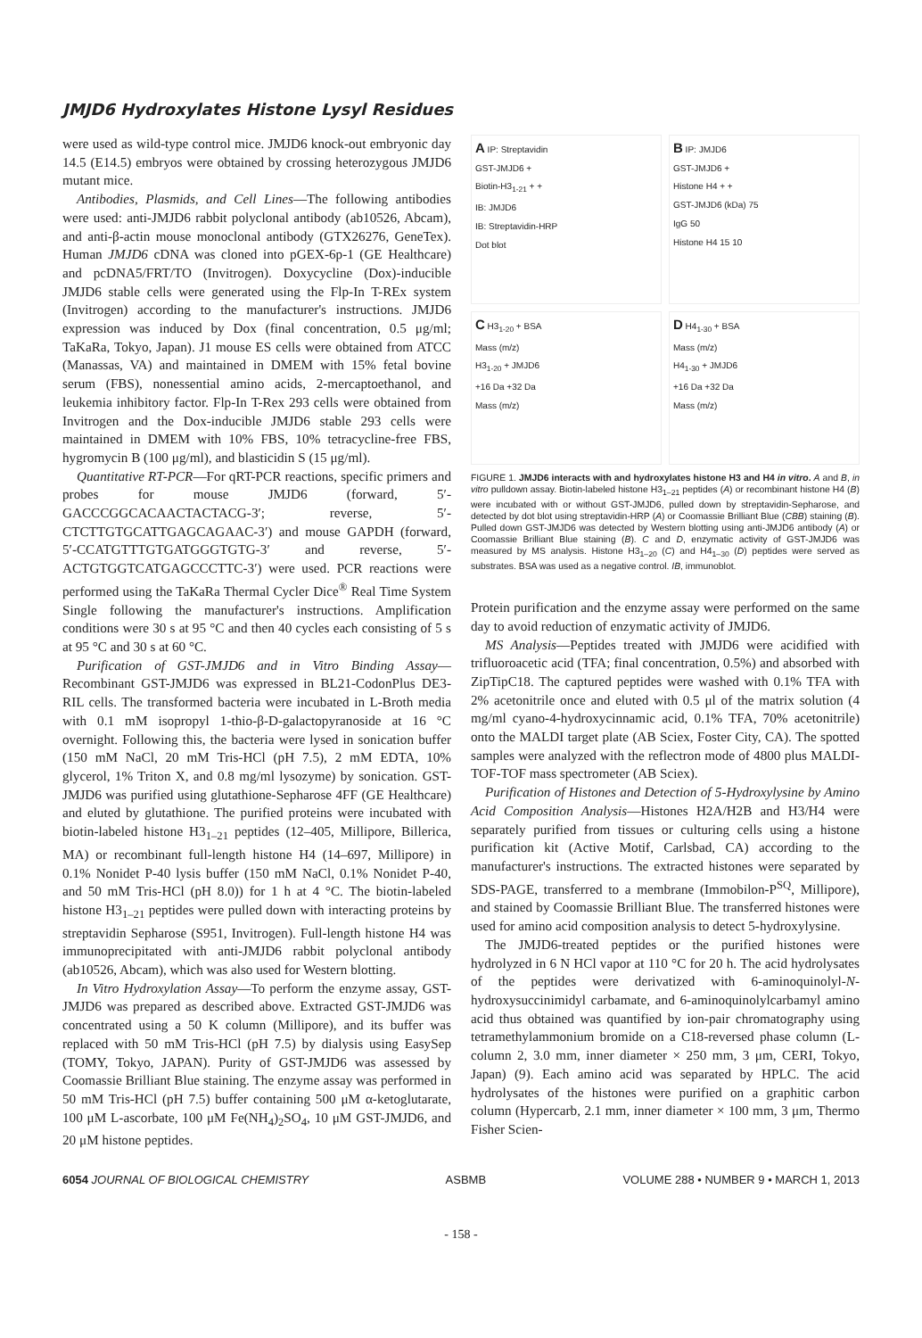JMJD6 Hydroxylates Histone Lysyl Residues
were used as wild-type control mice. JMJD6 knock-out embryonic day 14.5 (E14.5) embryos were obtained by crossing heterozygous JMJD6 mutant mice.
Antibodies, Plasmids, and Cell Lines—The following antibodies were used: anti-JMJD6 rabbit polyclonal antibody (ab10526, Abcam), and anti-β-actin mouse monoclonal antibody (GTX26276, GeneTex). Human JMJD6 cDNA was cloned into pGEX-6p-1 (GE Healthcare) and pcDNA5/FRT/TO (Invitrogen). Doxycycline (Dox)-inducible JMJD6 stable cells were generated using the Flp-In T-REx system (Invitrogen) according to the manufacturer's instructions. JMJD6 expression was induced by Dox (final concentration, 0.5 μg/ml; TaKaRa, Tokyo, Japan). J1 mouse ES cells were obtained from ATCC (Manassas, VA) and maintained in DMEM with 15% fetal bovine serum (FBS), nonessential amino acids, 2-mercaptoethanol, and leukemia inhibitory factor. Flp-In T-Rex 293 cells were obtained from Invitrogen and the Dox-inducible JMJD6 stable 293 cells were maintained in DMEM with 10% FBS, 10% tetracycline-free FBS, hygromycin B (100 μg/ml), and blasticidin S (15 μg/ml).
Quantitative RT-PCR—For qRT-PCR reactions, specific primers and probes for mouse JMJD6 (forward, 5′-GACCCGGCACAACTACTACG-3′; reverse, 5′-CTCTTGTGCATTGAGCAGAAC-3′) and mouse GAPDH (forward, 5′-CCATGTTTGTGATGGGTGTG-3′ and reverse, 5′-ACTGTGGTCATGAGCCCTTC-3′) were used. PCR reactions were performed using the TaKaRa Thermal Cycler Dice<sup>®</sup> Real Time System Single following the manufacturer's instructions. Amplification conditions were 30 s at 95 °C and then 40 cycles each consisting of 5 s at 95 °C and 30 s at 60 °C.
Purification of GST-JMJD6 and in Vitro Binding Assay—Recombinant GST-JMJD6 was expressed in BL21-CodonPlus DE3-RIL cells. The transformed bacteria were incubated in L-Broth media with 0.1 mM isopropyl 1-thio-β-D-galactopyranoside at 16 °C overnight. Following this, the bacteria were lysed in sonication buffer (150 mM NaCl, 20 mM Tris-HCl (pH 7.5), 2 mM EDTA, 10% glycerol, 1% Triton X, and 0.8 mg/ml lysozyme) by sonication. GST-JMJD6 was purified using glutathione-Sepharose 4FF (GE Healthcare) and eluted by glutathione. The purified proteins were incubated with biotin-labeled histone H3<sub>1–21</sub> peptides (12–405, Millipore, Billerica, MA) or recombinant full-length histone H4 (14–697, Millipore) in 0.1% Nonidet P-40 lysis buffer (150 mM NaCl, 0.1% Nonidet P-40, and 50 mM Tris-HCl (pH 8.0)) for 1 h at 4 °C. The biotin-labeled histone H3<sub>1–21</sub> peptides were pulled down with interacting proteins by streptavidin Sepharose (S951, Invitrogen). Full-length histone H4 was immunoprecipitated with anti-JMJD6 rabbit polyclonal antibody (ab10526, Abcam), which was also used for Western blotting.
In Vitro Hydroxylation Assay—To perform the enzyme assay, GST-JMJD6 was prepared as described above. Extracted GST-JMJD6 was concentrated using a 50 K column (Millipore), and its buffer was replaced with 50 mM Tris-HCl (pH 7.5) by dialysis using EasySep (TOMY, Tokyo, JAPAN). Purity of GST-JMJD6 was assessed by Coomassie Brilliant Blue staining. The enzyme assay was performed in 50 mM Tris-HCl (pH 7.5) buffer containing 500 μM α-ketoglutarate, 100 μM L-ascorbate, 100 μM Fe(NH<sub>4</sub>)<sub>2</sub>SO<sub>4</sub>, 10 μM GST-JMJD6, and 20 μM histone peptides.
A IP: Streptavidin
GST-JMJD6 +
Biotin-H3<sub>1-21</sub> + +
IB: JMJD6
IB: Streptavidin-HRP
Dot blot
B IP: JMJD6
GST-JMJD6 +
Histone H4 + +
GST-JMJD6 (kDa) 75
IgG 50
Histone H4 15 10
C H3<sub>1-20</sub> + BSA
Mass (m/z)
H3<sub>1-20</sub> + JMJD6
+16 Da +32 Da
Mass (m/z)
D H4<sub>1-30</sub> + BSA
Mass (m/z)
H4<sub>1-30</sub> + JMJD6
+16 Da +32 Da
Mass (m/z)
FIGURE 1. JMJD6 interacts with and hydroxylates histone H3 and H4 in vitro. A and B, in vitro pulldown assay. Biotin-labeled histone H3<sub>1–21</sub> peptides (A) or recombinant histone H4 (B) were incubated with or without GST-JMJD6, pulled down by streptavidin-Sepharose, and detected by dot blot using streptavidin-HRP (A) or Coomassie Brilliant Blue (CBB) staining (B). Pulled down GST-JMJD6 was detected by Western blotting using anti-JMJD6 antibody (A) or Coomassie Brilliant Blue staining (B). C and D, enzymatic activity of GST-JMJD6 was measured by MS analysis. Histone H3<sub>1–20</sub> (C) and H4<sub>1–30</sub> (D) peptides were served as substrates. BSA was used as a negative control. IB, immunoblot.
Protein purification and the enzyme assay were performed on the same day to avoid reduction of enzymatic activity of JMJD6.
MS Analysis—Peptides treated with JMJD6 were acidified with trifluoroacetic acid (TFA; final concentration, 0.5%) and absorbed with ZipTipC18. The captured peptides were washed with 0.1% TFA with 2% acetonitrile once and eluted with 0.5 μl of the matrix solution (4 mg/ml cyano-4-hydroxycinnamic acid, 0.1% TFA, 70% acetonitrile) onto the MALDI target plate (AB Sciex, Foster City, CA). The spotted samples were analyzed with the reflectron mode of 4800 plus MALDI-TOF-TOF mass spectrometer (AB Sciex).
Purification of Histones and Detection of 5-Hydroxylysine by Amino Acid Composition Analysis—Histones H2A/H2B and H3/H4 were separately purified from tissues or culturing cells using a histone purification kit (Active Motif, Carlsbad, CA) according to the manufacturer's instructions. The extracted histones were separated by SDS-PAGE, transferred to a membrane (Immobilon-P<sup>SQ</sup>, Millipore), and stained by Coomassie Brilliant Blue. The transferred histones were used for amino acid composition analysis to detect 5-hydroxylysine.
The JMJD6-treated peptides or the purified histones were hydrolyzed in 6 N HCl vapor at 110 °C for 20 h. The acid hydrolysates of the peptides were derivatized with 6-aminoquinolyl-N-hydroxysuccinimidyl carbamate, and 6-aminoquinolylcarbamyl amino acid thus obtained was quantified by ion-pair chromatography using tetramethylammonium bromide on a C18-reversed phase column (L-column 2, 3.0 mm, inner diameter × 250 mm, 3 μm, CERI, Tokyo, Japan) (9). Each amino acid was separated by HPLC. The acid hydrolysates of the histones were purified on a graphitic carbon column (Hypercarb, 2.1 mm, inner diameter × 100 mm, 3 μm, Thermo Fisher Scien-
6054 JOURNAL OF BIOLOGICAL CHEMISTRY ASBMB VOLUME 288 • NUMBER 9 • MARCH 1, 2013
- 158 -